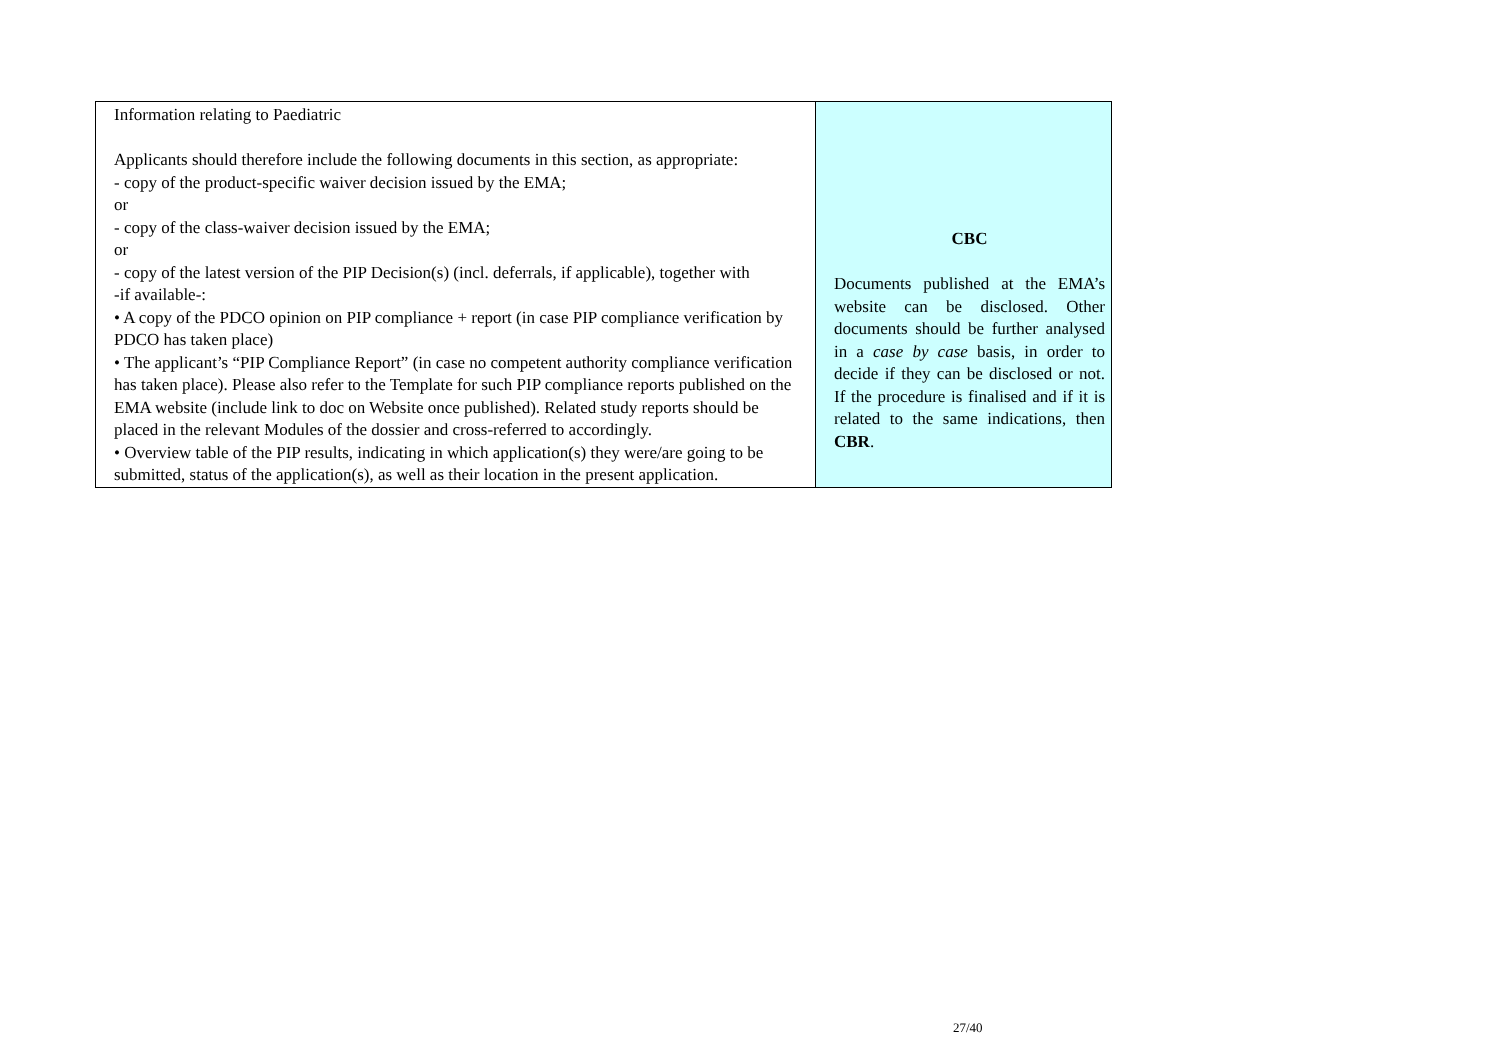| Information relating to Paediatric Applicants should therefore include the following documents in this section, as appropriate: - copy of the product-specific waiver decision issued by the EMA; or - copy of the class-waiver decision issued by the EMA; or - copy of the latest version of the PIP Decision(s) (incl. deferrals, if applicable), together with -if available-: • A copy of the PDCO opinion on PIP compliance + report (in case PIP compliance verification by PDCO has taken place) • The applicant’s “PIP Compliance Report” (in case no competent authority compliance verification has taken place). Please also refer to the Template for such PIP compliance reports published on the EMA website (include link to doc on Website once published). Related study reports should be placed in the relevant Modules of the dossier and cross-referred to accordingly. • Overview table of the PIP results, indicating in which application(s) they were/are going to be submitted, status of the application(s), as well as their location in the present application. | CBC Documents published at the EMA’s website can be disclosed. Other documents should be further analysed in a case by case basis, in order to decide if they can be disclosed or not. If the procedure is finalised and if it is related to the same indications, then CBR . |
27/40